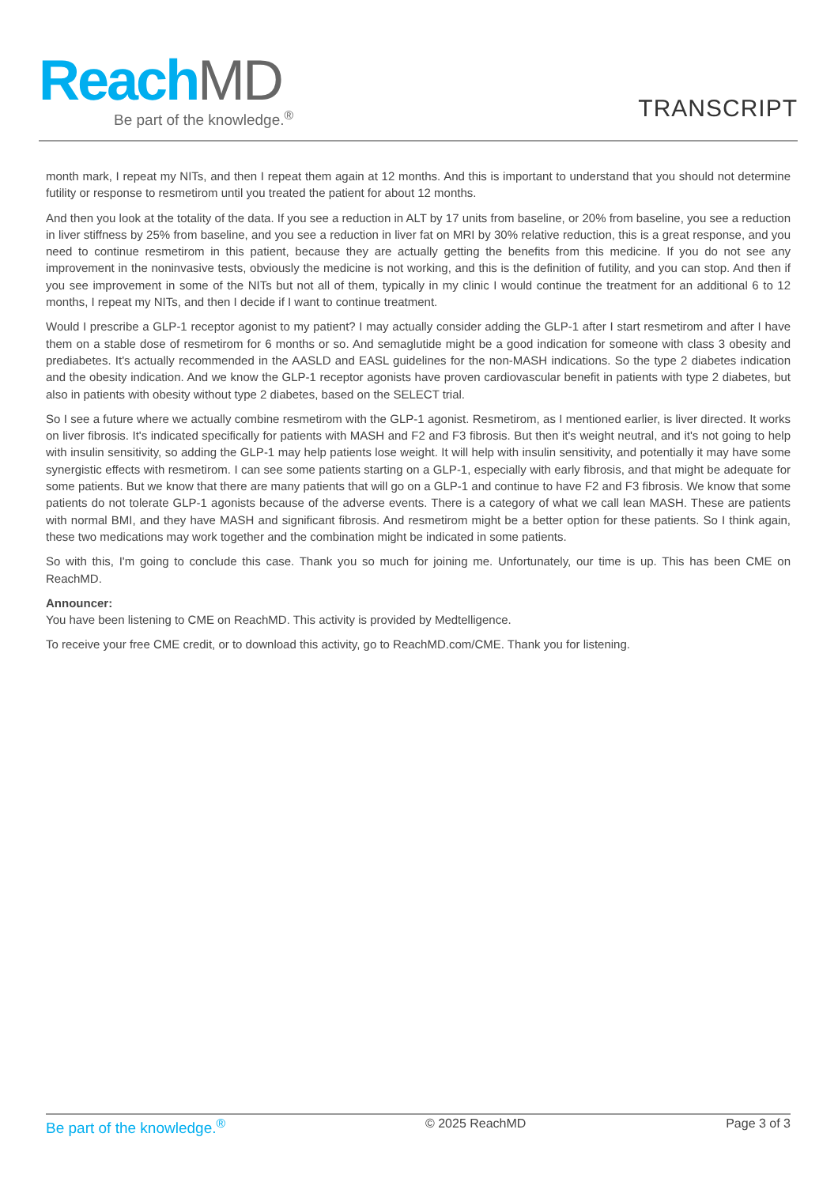Reach MD
Be part of the knowledge.<sup>®</sup>
TRANSCRIPT
month mark, I repeat my NITs, and then I repeat them again at 12 months. And this is important to understand that you should not determine futility or response to resmetirom until you treated the patient for about 12 months.
And then you look at the totality of the data. If you see a reduction in ALT by 17 units from baseline, or 20% from baseline, you see a reduction in liver stiffness by 25% from baseline, and you see a reduction in liver fat on MRI by 30% relative reduction, this is a great response, and you need to continue resmetirom in this patient, because they are actually getting the benefits from this medicine. If you do not see any improvement in the noninvasive tests, obviously the medicine is not working, and this is the definition of futility, and you can stop. And then if you see improvement in some of the NITs but not all of them, typically in my clinic I would continue the treatment for an additional 6 to 12 months, I repeat my NITs, and then I decide if I want to continue treatment.
Would I prescribe a GLP-1 receptor agonist to my patient? I may actually consider adding the GLP-1 after I start resmetirom and after I have them on a stable dose of resmetirom for 6 months or so. And semaglutide might be a good indication for someone with class 3 obesity and prediabetes. It's actually recommended in the AASLD and EASL guidelines for the non-MASH indications. So the type 2 diabetes indication and the obesity indication. And we know the GLP-1 receptor agonists have proven cardiovascular benefit in patients with type 2 diabetes, but also in patients with obesity without type 2 diabetes, based on the SELECT trial.
So I see a future where we actually combine resmetirom with the GLP-1 agonist. Resmetirom, as I mentioned earlier, is liver directed. It works on liver fibrosis. It's indicated specifically for patients with MASH and F2 and F3 fibrosis. But then it's weight neutral, and it's not going to help with insulin sensitivity, so adding the GLP-1 may help patients lose weight. It will help with insulin sensitivity, and potentially it may have some synergistic effects with resmetirom. I can see some patients starting on a GLP-1, especially with early fibrosis, and that might be adequate for some patients. But we know that there are many patients that will go on a GLP-1 and continue to have F2 and F3 fibrosis. We know that some patients do not tolerate GLP-1 agonists because of the adverse events. There is a category of what we call lean MASH. These are patients with normal BMI, and they have MASH and significant fibrosis. And resmetirom might be a better option for these patients. So I think again, these two medications may work together and the combination might be indicated in some patients.
So with this, I'm going to conclude this case. Thank you so much for joining me. Unfortunately, our time is up. This has been CME on ReachMD.
Announcer:
You have been listening to CME on ReachMD. This activity is provided by Medtelligence.
To receive your free CME credit, or to download this activity, go to ReachMD.com/CME. Thank you for listening.
Be part of the knowledge.<sup>®</sup> © 2025 ReachMD Page 3 of 3